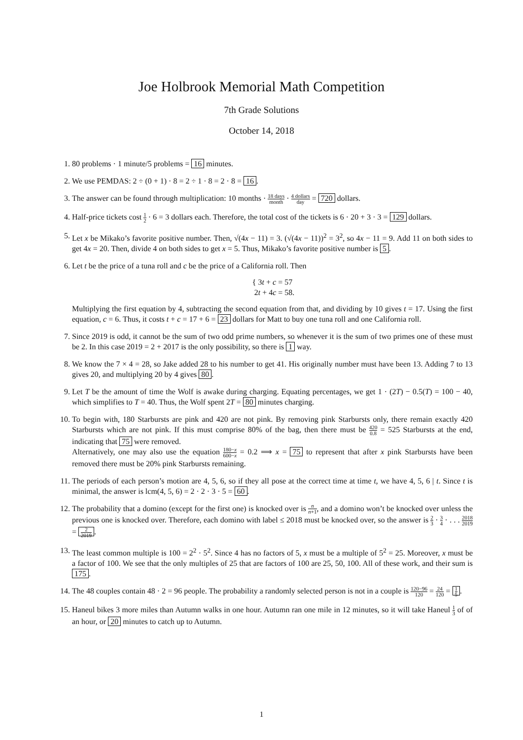Joe Holbrook Memorial Math Competition
7th Grade Solutions
October 14, 2018
1. 80 problems · 1 minute/5 problems = 16 minutes.
2. We use PEMDAS: 2 ÷ (0 + 1) · 8 = 2 ÷ 1 · 8 = 2 · 8 = 16.
3. The answer can be found through multiplication: 10 months · 18 days month · 4 dollars day = 720 dollars.
4. Half-price tickets cost 1 2 · 6 = 3 dollars each. Therefore, the total cost of the tickets is 6 · 20 + 3 · 3 = 129 dollars.
5. Let x be Mikako’s favorite positive number. Then, √(4x − 11) = 3. (√(4x − 11))<sup>2</sup> = 3<sup>2</sup>, so 4x − 11 = 9. Add 11 on both sides to get 4x = 20. Then, divide 4 on both sides to get x = 5. Thus, Mikako’s favorite positive number is 5.
6. Let t be the price of a tuna roll and c be the price of a California roll. Then
{ 3t + c = 57
2t + 4c = 58.
Multiplying the first equation by 4, subtracting the second equation from that, and dividing by 10 gives t = 17. Using the first equation, c = 6. Thus, it costs t + c = 17 + 6 = 23 dollars for Matt to buy one tuna roll and one California roll.
7. Since 2019 is odd, it cannot be the sum of two odd prime numbers, so whenever it is the sum of two primes one of these must be 2. In this case 2019 = 2 + 2017 is the only possibility, so there is 1 way.
8. We know the 7 × 4 = 28, so Jake added 28 to his number to get 41. His originally number must have been 13. Adding 7 to 13 gives 20, and multiplying 20 by 4 gives 80.
9. Let T be the amount of time the Wolf is awake during charging. Equating percentages, we get 1 · (2T) − 0.5(T) = 100 − 40, which simplifies to T = 40. Thus, the Wolf spent 2T = 80 minutes charging.
10. To begin with, 180 Starbursts are pink and 420 are not pink. By removing pink Starbursts only, there remain exactly 420 Starbursts which are not pink. If this must comprise 80% of the bag, then there must be 420 0.8 = 525 Starbursts at the end, indicating that 75 were removed.
Alternatively, one may also use the equation 180−x 600−x = 0.2 ⟹ x = 75 to represent that after x pink Starbursts have been removed there must be 20% pink Starbursts remaining.
11. The periods of each person’s motion are 4, 5, 6, so if they all pose at the correct time at time t, we have 4, 5, 6 | t. Since t is minimal, the answer is lcm(4, 5, 6) = 2 · 2 · 3 · 5 = 60.
12. The probability that a domino (except for the first one) is knocked over is n n+1, and a domino won’t be knocked over unless the previous one is knocked over. Therefore, each domino with label ≤ 2018 must be knocked over, so the answer is 2 3 · 3 4 · . . . 2018 2019 = 2 2019.
13. The least common multiple is 100 = 2<sup>2</sup> · 5<sup>2</sup>. Since 4 has no factors of 5, x must be a multiple of 5<sup>2</sup> = 25. Moreover, x must be a factor of 100. We see that the only multiples of 25 that are factors of 100 are 25, 50, 100. All of these work, and their sum is 175.
14. The 48 couples contain 48 · 2 = 96 people. The probability a randomly selected person is not in a couple is 120−96 120 = 24 120 = 1 5.
15. Haneul bikes 3 more miles than Autumn walks in one hour. Autumn ran one mile in 12 minutes, so it will take Haneul 1 3 of of an hour, or 20 minutes to catch up to Autumn.
1